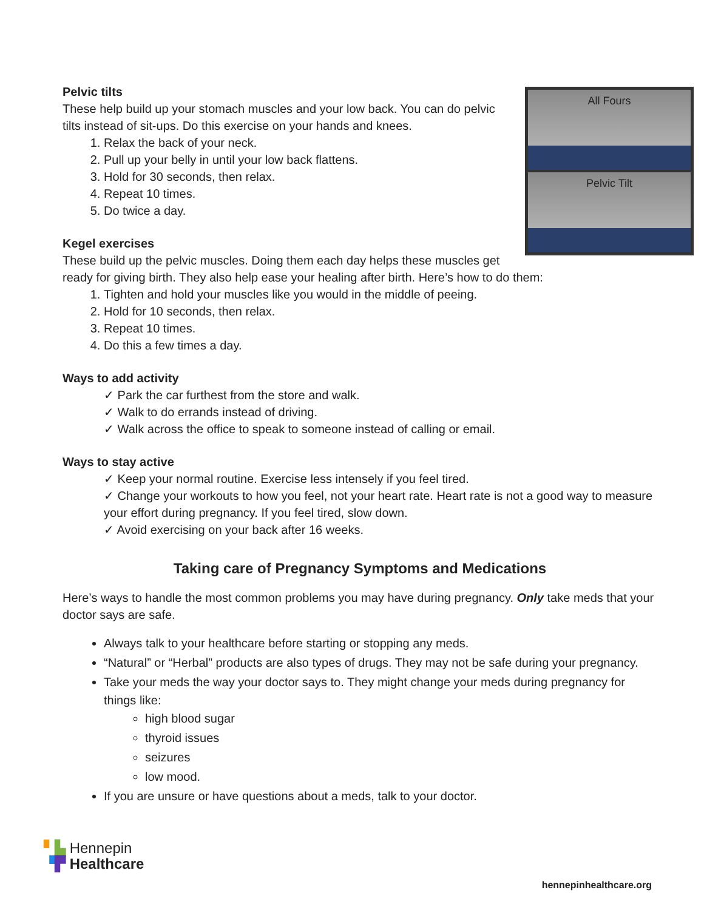All Fours
Pelvic Tilt
Pelvic tilts
These help build up your stomach muscles and your low back. You can do pelvic tilts instead of sit-ups. Do this exercise on your hands and knees.
1. Relax the back of your neck.
2. Pull up your belly in until your low back flattens.
3. Hold for 30 seconds, then relax.
4. Repeat 10 times.
5. Do twice a day.
Kegel exercises
These build up the pelvic muscles. Doing them each day helps these muscles get ready for giving birth. They also help ease your healing after birth. Here’s how to do them:
1. Tighten and hold your muscles like you would in the middle of peeing.
2. Hold for 10 seconds, then relax.
3. Repeat 10 times.
4. Do this a few times a day.
Ways to add activity
✓ Park the car furthest from the store and walk.
✓ Walk to do errands instead of driving.
✓ Walk across the office to speak to someone instead of calling or email.
Ways to stay active
✓ Keep your normal routine. Exercise less intensely if you feel tired.
✓ Change your workouts to how you feel, not your heart rate. Heart rate is not a good way to measure your effort during pregnancy. If you feel tired, slow down.
✓ Avoid exercising on your back after 16 weeks.
Taking care of Pregnancy Symptoms and Medications
Here’s ways to handle the most common problems you may have during pregnancy. Only take meds that your doctor says are safe.
Always talk to your healthcare before starting or stopping any meds.
“Natural” or “Herbal” products are also types of drugs. They may not be safe during your pregnancy.
Take your meds the way your doctor says to. They might change your meds during pregnancy for things like:
high blood sugar
thyroid issues
seizures
low mood.
If you are unsure or have questions about a meds, talk to your doctor.
▘▙ Hennepin
▝▛ Healthcare
hennepinhealthcare.org